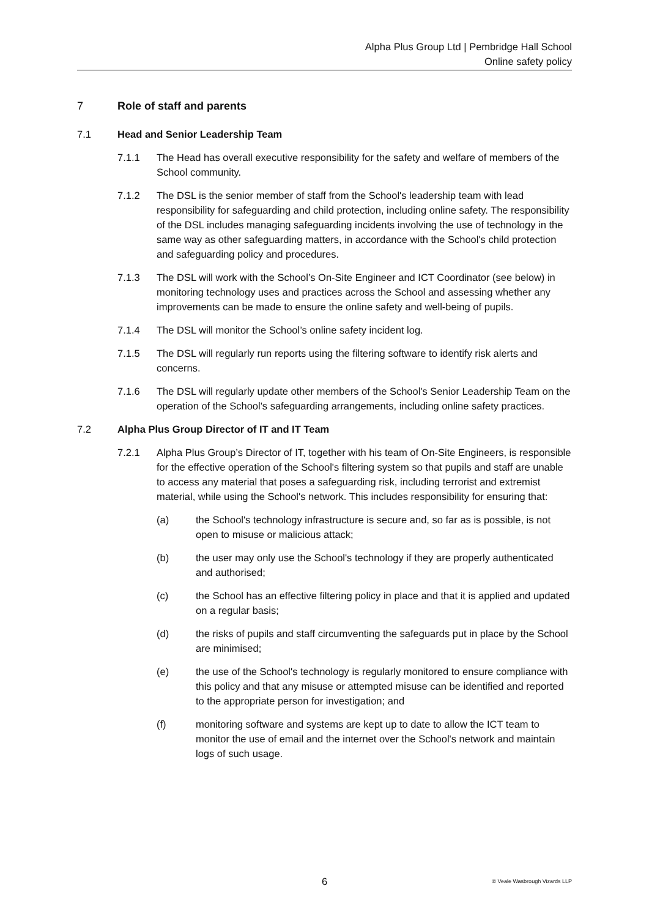Alpha Plus Group Ltd | Pembridge Hall School
Online safety policy
7 Role of staff and parents
7.1 Head and Senior Leadership Team
7.1.1 The Head has overall executive responsibility for the safety and welfare of members of the School community.
7.1.2 The DSL is the senior member of staff from the School's leadership team with lead responsibility for safeguarding and child protection, including online safety. The responsibility of the DSL includes managing safeguarding incidents involving the use of technology in the same way as other safeguarding matters, in accordance with the School's child protection and safeguarding policy and procedures.
7.1.3 The DSL will work with the School’s On-Site Engineer and ICT Coordinator (see below) in monitoring technology uses and practices across the School and assessing whether any improvements can be made to ensure the online safety and well-being of pupils.
7.1.4 The DSL will monitor the School’s online safety incident log.
7.1.5 The DSL will regularly run reports using the filtering software to identify risk alerts and concerns.
7.1.6 The DSL will regularly update other members of the School's Senior Leadership Team on the operation of the School's safeguarding arrangements, including online safety practices.
7.2 Alpha Plus Group Director of IT and IT Team
7.2.1 Alpha Plus Group’s Director of IT, together with his team of On-Site Engineers, is responsible for the effective operation of the School's filtering system so that pupils and staff are unable to access any material that poses a safeguarding risk, including terrorist and extremist material, while using the School's network. This includes responsibility for ensuring that:
(a) the School's technology infrastructure is secure and, so far as is possible, is not open to misuse or malicious attack;
(b) the user may only use the School's technology if they are properly authenticated and authorised;
(c) the School has an effective filtering policy in place and that it is applied and updated on a regular basis;
(d) the risks of pupils and staff circumventing the safeguards put in place by the School are minimised;
(e) the use of the School's technology is regularly monitored to ensure compliance with this policy and that any misuse or attempted misuse can be identified and reported to the appropriate person for investigation; and
(f) monitoring software and systems are kept up to date to allow the ICT team to monitor the use of email and the internet over the School's network and maintain logs of such usage.
6 © Veale Wasbrough Vizards LLP